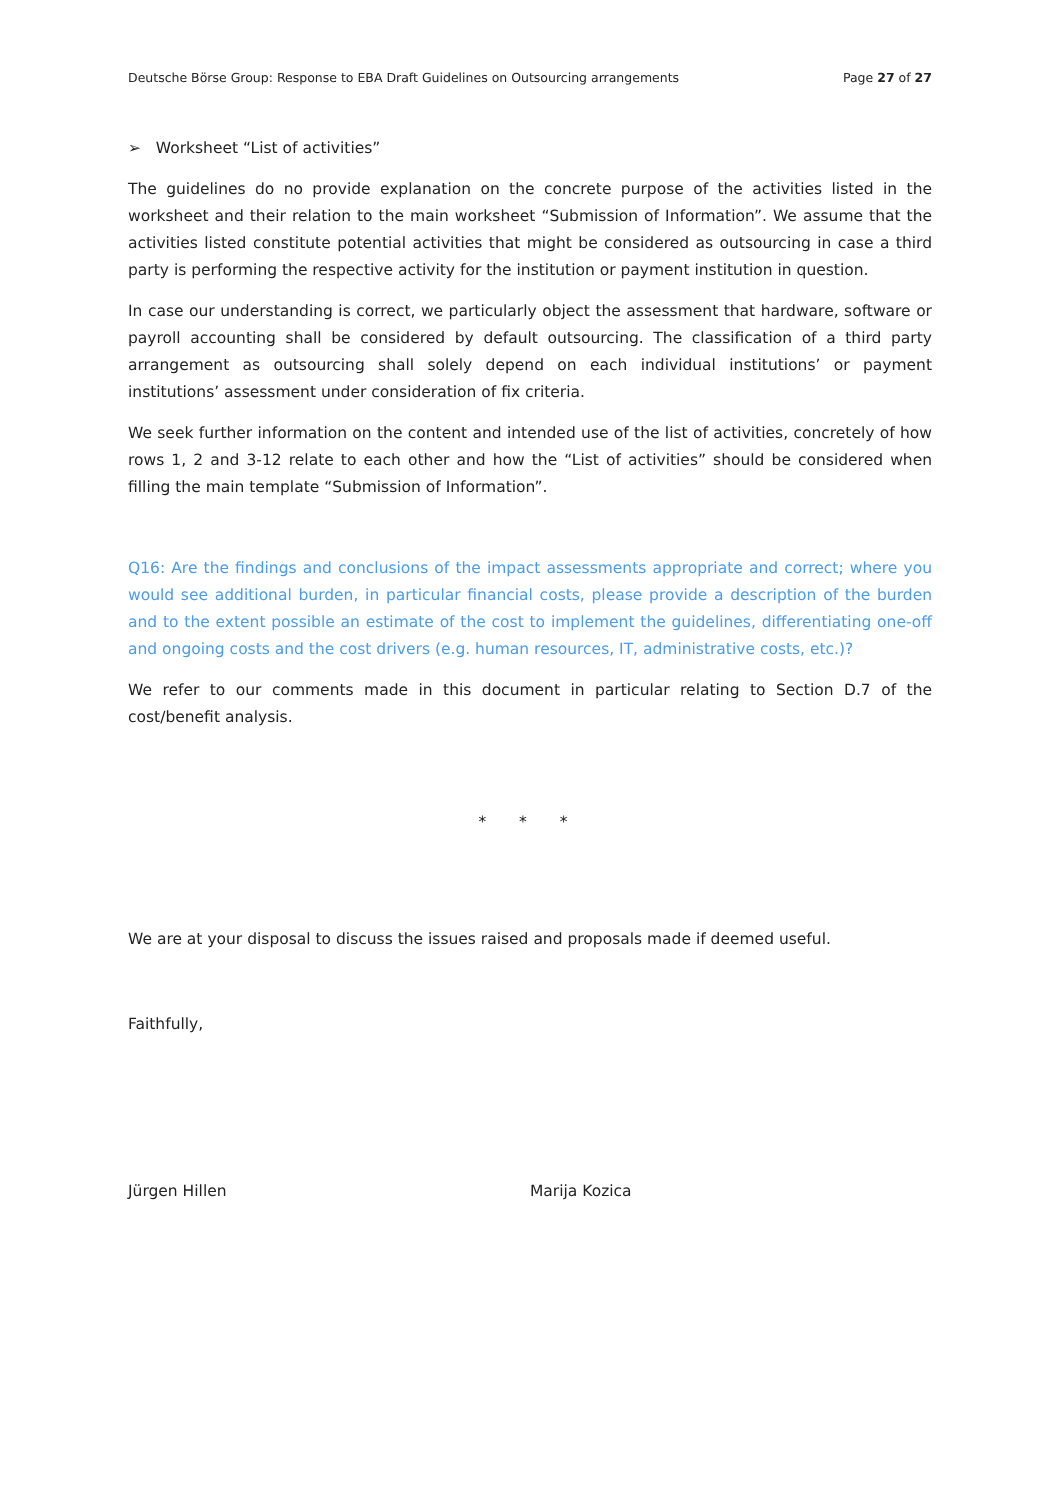Deutsche Börse Group: Response to EBA Draft Guidelines on Outsourcing arrangements Page 27 of 27
➢ Worksheet “List of activities”
The guidelines do no provide explanation on the concrete purpose of the activities listed in the worksheet and their relation to the main worksheet “Submission of Information”. We assume that the activities listed constitute potential activities that might be considered as outsourcing in case a third party is performing the respective activity for the institution or payment institution in question.
In case our understanding is correct, we particularly object the assessment that hardware, software or payroll accounting shall be considered by default outsourcing. The classification of a third party arrangement as outsourcing shall solely depend on each individual institutions’ or payment institutions’ assessment under consideration of fix criteria.
We seek further information on the content and intended use of the list of activities, concretely of how rows 1, 2 and 3-12 relate to each other and how the “List of activities” should be considered when filling the main template “Submission of Information”.
Q16: Are the findings and conclusions of the impact assessments appropriate and correct; where you would see additional burden, in particular financial costs, please provide a description of the burden and to the extent possible an estimate of the cost to implement the guidelines, differentiating one-off and ongoing costs and the cost drivers (e.g. human resources, IT, administrative costs, etc.)?
We refer to our comments made in this document in particular relating to Section D.7 of the cost/benefit analysis.
* * *
We are at your disposal to discuss the issues raised and proposals made if deemed useful.
Faithfully,
Jürgen Hillen Marija Kozica